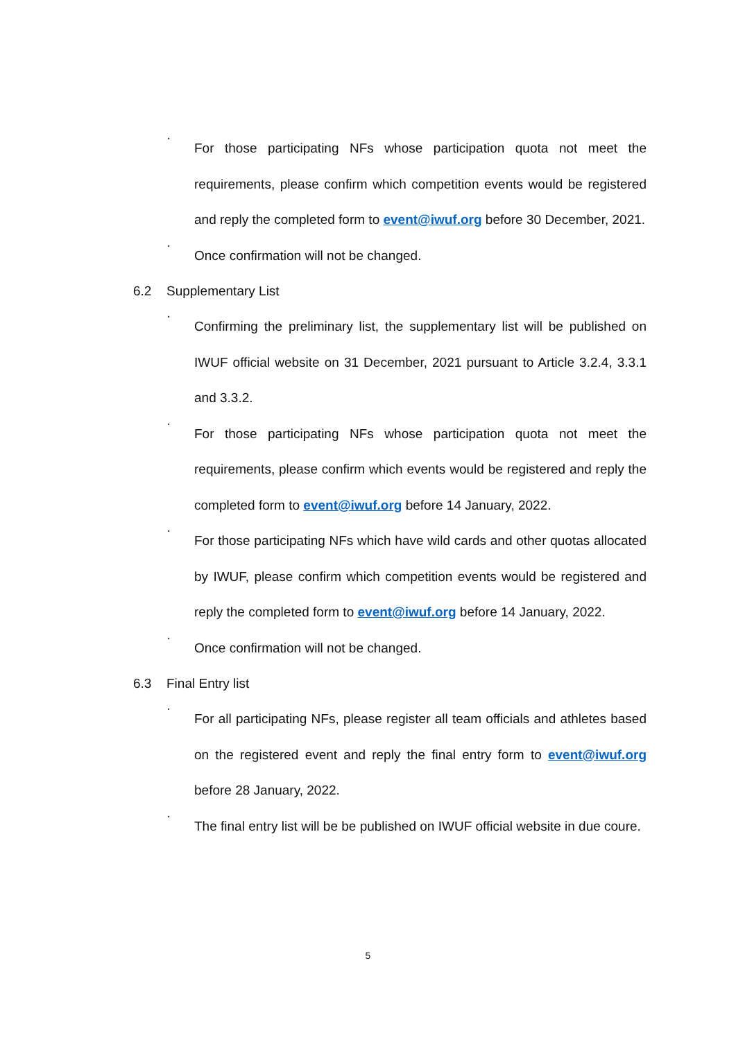·
For those participating NFs whose participation quota not meet the requirements, please confirm which competition events would be registered and reply the completed form to event@iwuf.org before 30 December, 2021.
·
Once confirmation will not be changed.
6.2 Supplementary List
·
Confirming the preliminary list, the supplementary list will be published on IWUF official website on 31 December, 2021 pursuant to Article 3.2.4, 3.3.1 and 3.3.2.
·
For those participating NFs whose participation quota not meet the requirements, please confirm which events would be registered and reply the completed form to event@iwuf.org before 14 January, 2022.
·
For those participating NFs which have wild cards and other quotas allocated by IWUF, please confirm which competition events would be registered and reply the completed form to event@iwuf.org before 14 January, 2022.
·
Once confirmation will not be changed.
6.3 Final Entry list
·
For all participating NFs, please register all team officials and athletes based on the registered event and reply the final entry form to event@iwuf.org before 28 January, 2022.
·
The final entry list will be be published on IWUF official website in due coure.
5